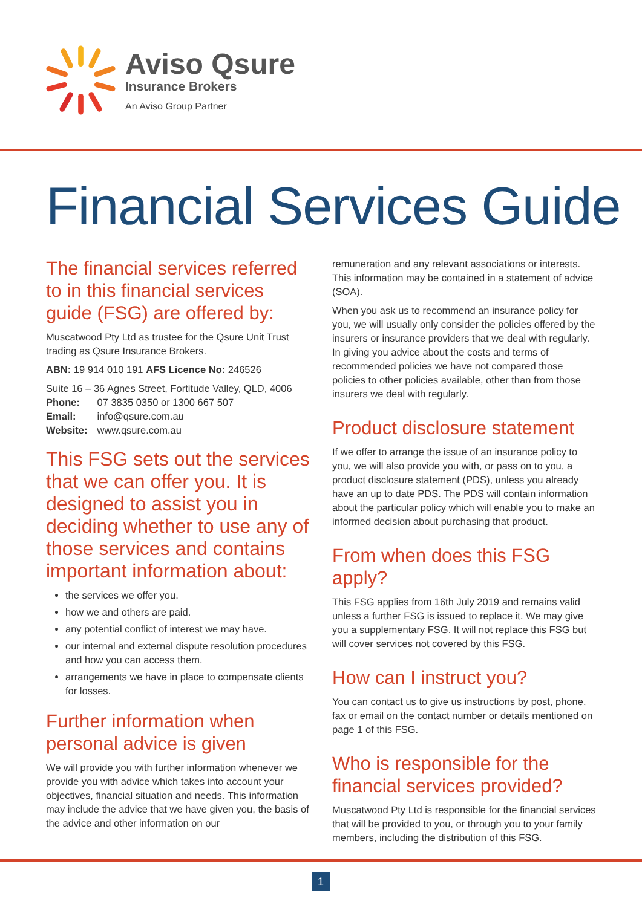Aviso Qsure
Insurance Brokers
An Aviso Group Partner
Financial Services Guide
The financial services referred to in this financial services guide (FSG) are offered by:
Muscatwood Pty Ltd as trustee for the Qsure Unit Trust trading as Qsure Insurance Brokers.
ABN: 19 914 010 191 AFS Licence No: 246526
Suite 16 – 36 Agnes Street, Fortitude Valley, QLD, 4006
| Phone: | 07 3835 0350 or 1300 667 507 |
| Email: | info@qsure.com.au |
| Website: | www.qsure.com.au |
This FSG sets out the services that we can offer you. It is designed to assist you in deciding whether to use any of those services and contains important information about:
the services we offer you.
how we and others are paid.
any potential conflict of interest we may have.
our internal and external dispute resolution procedures and how you can access them.
arrangements we have in place to compensate clients for losses.
Further information when personal advice is given
We will provide you with further information whenever we provide you with advice which takes into account your objectives, financial situation and needs. This information may include the advice that we have given you, the basis of the advice and other information on our
remuneration and any relevant associations or interests. This information may be contained in a statement of advice (SOA).
When you ask us to recommend an insurance policy for you, we will usually only consider the policies offered by the insurers or insurance providers that we deal with regularly. In giving you advice about the costs and terms of recommended policies we have not compared those policies to other policies available, other than from those insurers we deal with regularly.
Product disclosure statement
If we offer to arrange the issue of an insurance policy to you, we will also provide you with, or pass on to you, a product disclosure statement (PDS), unless you already have an up to date PDS. The PDS will contain information about the particular policy which will enable you to make an informed decision about purchasing that product.
From when does this FSG apply?
This FSG applies from 16th July 2019 and remains valid unless a further FSG is issued to replace it. We may give you a supplementary FSG. It will not replace this FSG but will cover services not covered by this FSG.
How can I instruct you?
You can contact us to give us instructions by post, phone, fax or email on the contact number or details mentioned on page 1 of this FSG.
Who is responsible for the financial services provided?
Muscatwood Pty Ltd is responsible for the financial services that will be provided to you, or through you to your family members, including the distribution of this FSG.
1